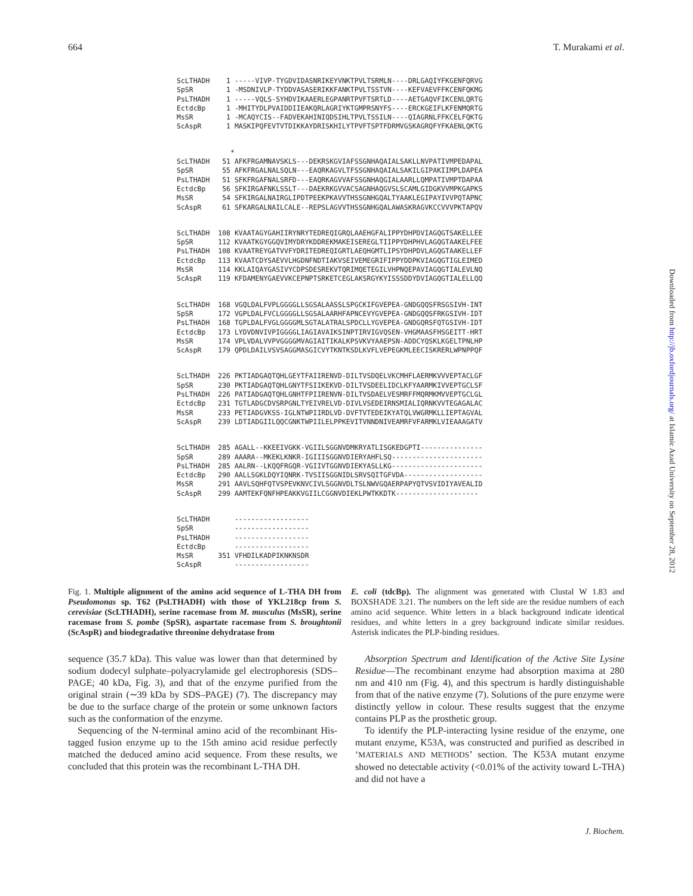664 T. Murakami et al.
ScLTHADH 1 -----VIVP-TYGDVIDASNRIKEYVNKTPVLTSRMLN----DRLGAQIYFKGENFQRVG SpSR 1 -MSDNIVLP-TYDDVASASERIKKFANKTPVLTSSTVN----KEFVAEVFFKCENFQKMG PsLTHADH 1 -----VQLS-SYHDVIKAAERLEGPANRTPVFTSRTLD----AETGAQVFIKCENLQRTG EctdcBp 1 -MHITYDLPVAIDDIIEAKQRLAGRIYKTGMPRSNYFS----ERCKGEIFLKFENMQRTG MsSR 1 -MCAQYCIS--FADVEKAHINIQDSIHLTPVLTSSILN----QIAGRNLFFKCELFQKTG ScAspR 1 MASKIPQFEVTVTDIKKAYDRISKHILYTPVFTSPTFDRMVGSKAGRQFYFKAENLQKTG
* ScLTHADH 51 AFKFRGAMNAVSKLS---DEKRSKGVIAFSSGNHAQAIALSAKLLNVPATIVMPEDAPAL SpSR 55 AFKFRGALNALSQLN---EAQRKAGVLTFSSGNHAQAIALSAKILGIPAKIIMPLDAPEA PsLTHADH 51 SFKFRGAFNALSRFD---EAQRKAGVVAFSSGNHAQGIALAARLLQMPATIVMPTDAPAA EctdcBp 56 SFKIRGAFNKLSSLT---DAEKRKGVVACSAGNHAQGVSLSCAMLGIDGKVVMPKGAPKS MsSR 54 SFKIRGALNAIRGLIPDTPEEKPKAVVTHSSGNHGQALTYAAKLEGIPAYIVVPQTAPNC ScAspR 61 SFKARGALNAILCALE--REPSLAGVVTHSSGNHGQALAWASKRAGVKCCVVVPKTAPQV
ScLTHADH 108 KVAATAGYGAHIIRYNRYTEDREQIGRQLAAEHGFALIPPYDHPDVIAGQGTSAKELLEE SpSR 112 KVAATKGYGGQVIMYDRYKDDREKMAKEISEREGLTIIPPYDHPHVLAGQGTAAKELFEE PsLTHADH 108 KVAATREYGATVVFYDRITEDREQIGRTLAEQHGMTLIPSYDHPDVLAGQGTAAKELLEF EctdcBp 113 KVAATCDYSAEVVLHGDNFNDTIAKVSEIVEMEGRIFIPPYDDPKVIAGQGTIGLEIMED MsSR 114 KKLAIQAYGASIVYCDPSDESREKVTQRIMQETEGILVHPNQEPAVIAGQGTIALEVLNQ ScAspR 119 KFDAMENYGAEVVKCEPNPTSRKETCEGLAKSRGYKYISSSDDYDVIAGQGTIALELLQQ
ScLTHADH 168 VGQLDALFVPLGGGGLLSGSALAASSLSPGCKIFGVEPEA-GNDGQQSFRSGSIVH-INT SpSR 172 VGPLDALFVCLGGGGLLSGSALAARHFAPNCEVYGVEPEA-GNDGQQSFRKGSIVH-IDT PsLTHADH 168 TGPLDALFVGLGGGGMLSGTALATRALSPDCLLYGVEPEA-GNDGQRSFQTGSIVH-IDT EctdcBp 173 LYDVDNVIVPIGGGGLIAGIAVAIKSINPTIRVIGVQSEN-VHGMAASFHSGEITT-HRT MsSR 174 VPLVDALVVPVGGGGMVAGIAITIKALKPSVKVYAAEPSN-ADDCYQSKLKGELTPNLHP ScAspR 179 QPDLDAILVSVSAGGMASGICVYTKNTKSDLKVFLVEPEGKMLEECISKRERLWPNPPQF
ScLTHADH 226 PKTIADGAQTQHLGEYTFAIIRENVD-DILTVSDQELVKCMHFLAERMKVVVEPTACLGF SpSR 230 PKTIADGAQTQHLGNYTFSIIKEKVD-DILTVSDEELIDCLKFYAARMKIVVEPTGCLSF PsLTHADH 226 PATIADGAQTQHLGNHTFPIIRENVN-DILTVSDAELVESMRFFMQRMKMVVEPTGCLGL EctdcBp 231 TGTLADGCDVSRPGNLTYEIVRELVD-DIVLVSEDEIRNSMIALIQRNKVVTEGAGALAC MsSR 233 PETIADGVKSS-IGLNTWPIIRDLVD-DVFTVTEDEIKYATQLVWGRMKLLIEPTAGVAL ScAspR 239 LDTIADGIILQQCGNKTWPIILELPPKEVITVNNDNIVEAMRFVFARMKLVIEAAAGATV
ScLTHADH 285 AGALL--KKEEIVGKK-VGIILSGGNVDMKRYATLISGKEDGPTI--------------- SpSR 289 AAARA--MKEKLKNKR-IGIIISGGNVDIERYAHFLSQ---------------------- PsLTHADH 285 AALRN--LKQQFRGQR-VGIIVTGGNVDIEKYASLLKG---------------------- EctdcBp 290 AALLSGKLDQYIQNRK-TVSIISGGNIDLSRVSQITGFVDA------------------- MsSR 291 AAVLSQHFQTVSPEVKNVCIVLSGGNVDLTSLNWVGQAERPAPYQTVSVIDIYAVEALID ScAspR 299 AAMTEKFQNFHPEAKKVGIILCGGNVDIEKLPWTKKDTK--------------------
ScLTHADH ------------------ SpSR ------------------ PsLTHADH ------------------ EctdcBp ------------------ MsSR 351 VFHDILKADPIKNKNSDR ScAspR ------------------
Fig. 1. Multiple alignment of the amino acid sequence of L-THA DH from Pseudomonas sp. T62 (PsLTHADH) with those of YKL218cp from S. cerevisiae (ScLTHADH), serine racemase from M. musculus (MsSR), serine racemase from S. pombe (SpSR), aspartate racemase from S. broughtonii (ScAspR) and biodegradative threonine dehydratase from
E. coli (tdcBp). The alignment was generated with Clustal W 1.83 and BOXSHADE 3.21. The numbers on the left side are the residue numbers of each amino acid sequence. White letters in a black background indicate identical residues, and white letters in a grey background indicate similar residues. Asterisk indicates the PLP-binding residues.
sequence (35.7 kDa). This value was lower than that determined by sodium dodecyl sulphate–polyacrylamide gel electrophoresis (SDS–PAGE; 40 kDa, Fig. 3), and that of the enzyme purified from the original strain (∼39 kDa by SDS–PAGE) (7). The discrepancy may be due to the surface charge of the protein or some unknown factors such as the conformation of the enzyme.
Sequencing of the N-terminal amino acid of the recombinant His-tagged fusion enzyme up to the 15th amino acid residue perfectly matched the deduced amino acid sequence. From these results, we concluded that this protein was the recombinant L-THA DH.
Absorption Spectrum and Identification of the Active Site Lysine Residue—The recombinant enzyme had absorption maxima at 280 nm and 410 nm (Fig. 4), and this spectrum is hardly distinguishable from that of the native enzyme (7). Solutions of the pure enzyme were distinctly yellow in colour. These results suggest that the enzyme contains PLP as the prosthetic group.
To identify the PLP-interacting lysine residue of the enzyme, one mutant enzyme, K53A, was constructed and purified as described in ‘MATERIALS AND METHODS’ section. The K53A mutant enzyme showed no detectable activity (<0.01% of the activity toward L-THA) and did not have a
J. Biochem.
Downloaded from http://jb.oxfordjournals.org/ at Islamic Azad University on September 28, 2012